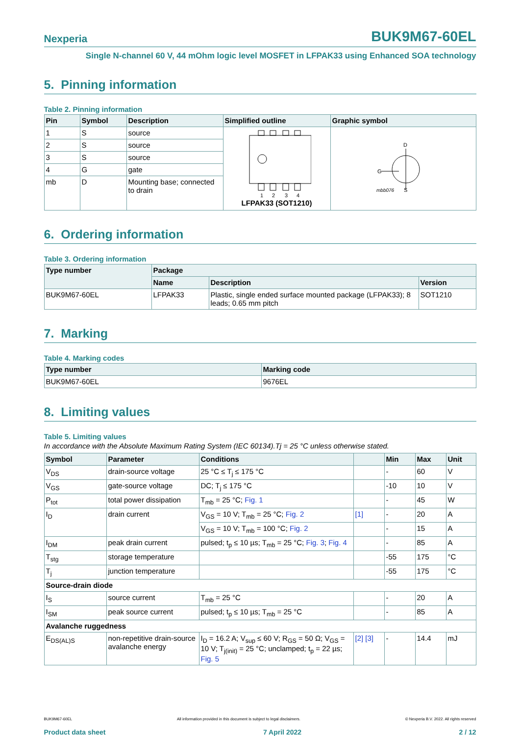Nexperia BUK9M67-60EL
Single N-channel 60 V, 44 mOhm logic level MOSFET in LFPAK33 using Enhanced SOA technology
5. Pinning information
Table 2. Pinning information
| Pin | Symbol | Description | Simplified outline | Graphic symbol |
| --- | --- | --- | --- | --- |
| 1 | S | source | 1 2 3 4 LFPAK33 (SOT1210) | D G mbb076 S |
| 2 | S | source | | |
| 3 | S | source | | |
| 4 | G | gate | | |
| mb | D | Mounting base; connected to drain | | |
6. Ordering information
Table 3. Ordering information
| Type number | Package | | |
| --- | --- | --- | --- |
| | Name | Description | Version |
| BUK9M67-60EL | LFPAK33 | Plastic, single ended surface mounted package (LFPAK33); 8 leads; 0.65 mm pitch | SOT1210 |
7. Marking
Table 4. Marking codes
| Type number | Marking code |
| --- | --- |
| BUK9M67-60EL | 9676EL |
8. Limiting values
Table 5. Limiting values
In accordance with the Absolute Maximum Rating System (IEC 60134).Tj = 25 °C unless otherwise stated.
| Symbol | Parameter | Conditions | | Min | Max | Unit |
| --- | --- | --- | --- | --- | --- | --- |
| V<sub>DS</sub> | drain-source voltage | 25 °C ≤ T<sub>j</sub> ≤ 175 °C | | - | 60 | V |
| V<sub>GS</sub> | gate-source voltage | DC; T<sub>j</sub> ≤ 175 °C | | -10 | 10 | V |
| P<sub>tot</sub> | total power dissipation | T<sub>mb</sub> = 25 °C; Fig. 1 | | - | 45 | W |
| I<sub>D</sub> | drain current | V<sub>GS</sub> = 10 V; T<sub>mb</sub> = 25 °C; Fig. 2 | [1] | - | 20 | A |
| | | V<sub>GS</sub> = 10 V; T<sub>mb</sub> = 100 °C; Fig. 2 | | - | 15 | A |
| I<sub>DM</sub> | peak drain current | pulsed; t<sub>p</sub> ≤ 10 µs; T<sub>mb</sub> = 25 °C; Fig. 3 ; Fig. 4 | | - | 85 | A |
| T<sub>stg</sub> | storage temperature | | | -55 | 175 | °C |
| T<sub>j</sub> | junction temperature | | | -55 | 175 | °C |
| Source-drain diode | | | | | | |
| I<sub>S</sub> | source current | T<sub>mb</sub> = 25 °C | | - | 20 | A |
| I<sub>SM</sub> | peak source current | pulsed; t<sub>p</sub> ≤ 10 µs; T<sub>mb</sub> = 25 °C | | - | 85 | A |
| Avalanche ruggedness | | | | | | |
| E<sub>DS(AL)S</sub> | non-repetitive drain-source avalanche energy | I<sub>D</sub> = 16.2 A; V<sub>sup</sub> ≤ 60 V; R<sub>GS</sub> = 50 Ω; V<sub>GS</sub> = 10 V; T<sub>j(init)</sub> = 25 °C; unclamped; t<sub>p</sub> = 22 µs; Fig. 5 | [2] [3] | - | 14.4 | mJ |
BUK9M67-60EL All information provided in this document is subject to legal disclaimers. © Nexperia B.V. 2022. All rights reserved
Product data sheet 7 April 2022 2 / 12